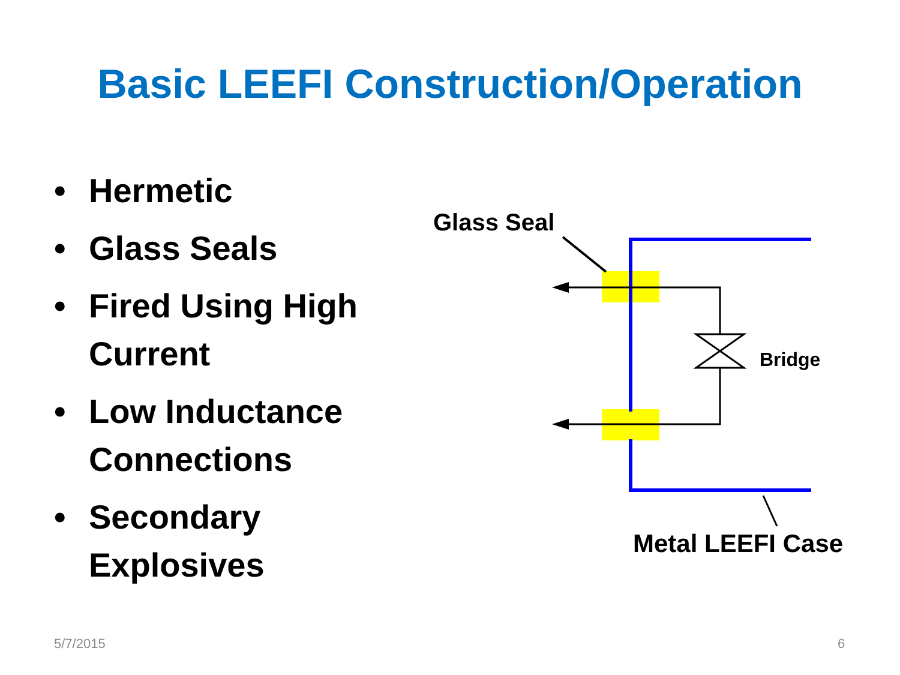Basic LEEFI Construction/Operation
• Hermetic
• Glass Seals
• Fired Using High Current
• Low Inductance Connections
• Secondary Explosives
Glass Seal
Bridge
Metal LEEFI Case
5/7/2015 6